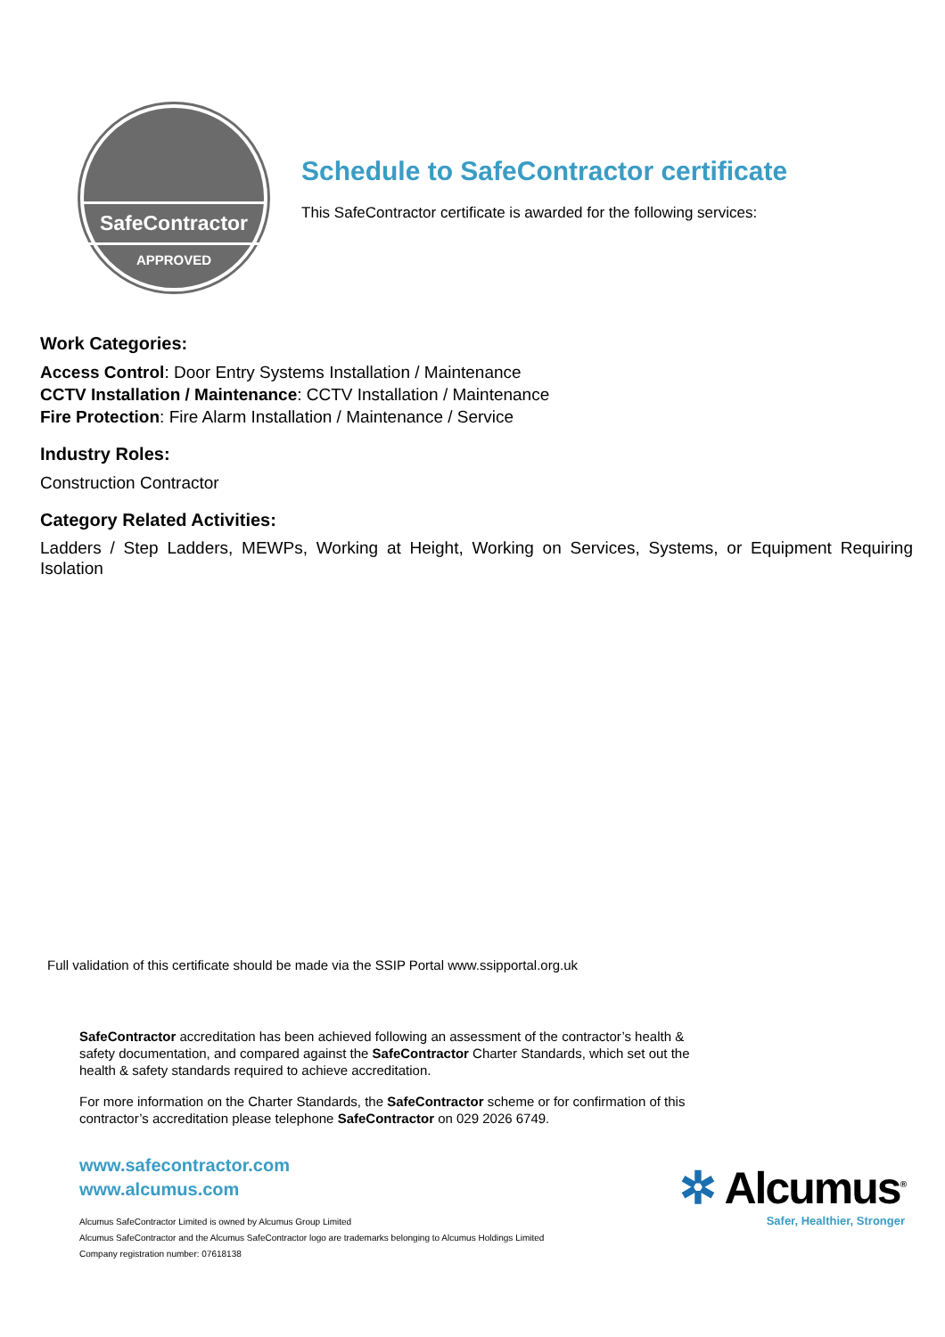SafeContractor
APPROVED
Schedule to SafeContractor certificate
This SafeContractor certificate is awarded for the following services:
Work Categories:
Access Control: Door Entry Systems Installation / Maintenance
CCTV Installation / Maintenance: CCTV Installation / Maintenance
Fire Protection: Fire Alarm Installation / Maintenance / Service
Industry Roles:
Construction Contractor
Category Related Activities:
Ladders / Step Ladders, MEWPs, Working at Height, Working on Services, Systems, or Equipment Requiring Isolation
Full validation of this certificate should be made via the SSIP Portal www.ssipportal.org.uk
SafeContractor accreditation has been achieved following an assessment of the contractor’s health & safety documentation, and compared against the SafeContractor Charter Standards, which set out the health & safety standards required to achieve accreditation.
For more information on the Charter Standards, the SafeContractor scheme or for confirmation of this contractor’s accreditation please telephone SafeContractor on 029 2026 6749.
www.safecontractor.com
www.alcumus.com
Alcumus SafeContractor Limited is owned by Alcumus Group Limited
Alcumus SafeContractor and the Alcumus SafeContractor logo are trademarks belonging to Alcumus Holdings Limited
Company registration number: 07618138
✲ Alcumus<sup>®</sup>
Safer, Healthier, Stronger